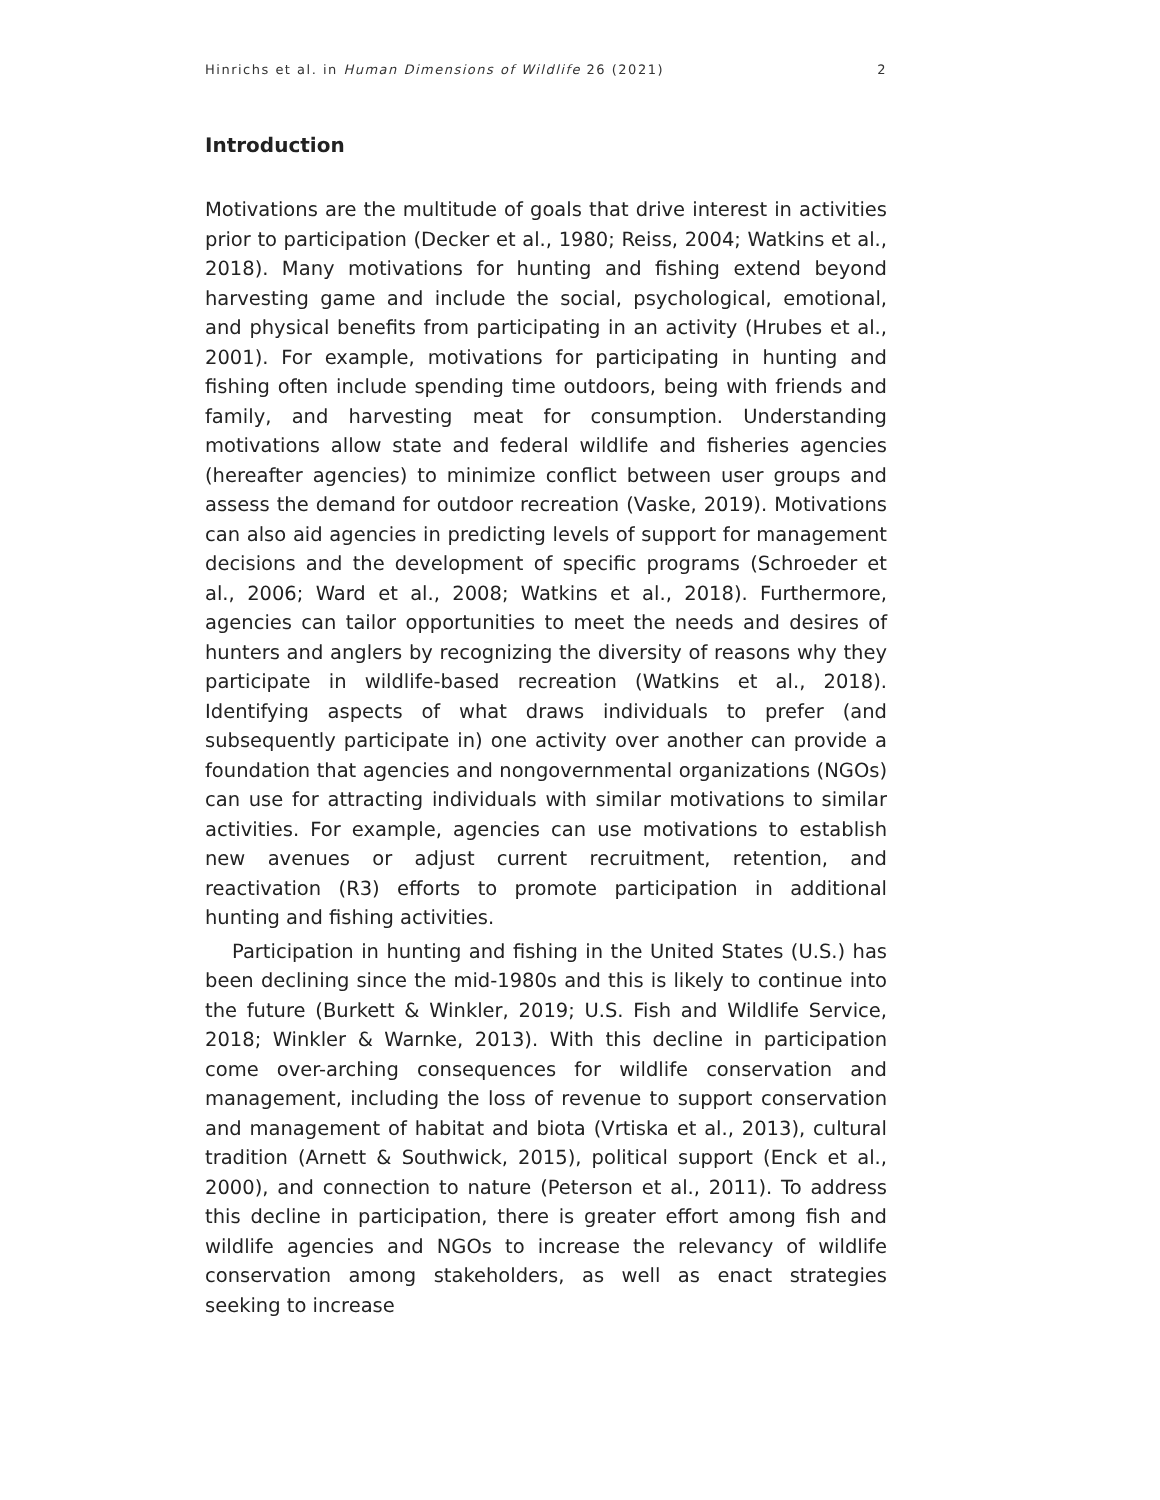Hinrichs et al. in Human Dimensions of Wildlife 26 (2021) 2
Introduction
Motivations are the multitude of goals that drive interest in activities prior to participation (Decker et al., 1980; Reiss, 2004; Watkins et al., 2018). Many motivations for hunting and fishing extend beyond harvesting game and include the social, psychological, emotional, and physical benefits from participating in an activity (Hrubes et al., 2001). For example, motivations for participating in hunting and fishing often include spending time outdoors, being with friends and family, and harvesting meat for consumption. Understanding motivations allow state and federal wildlife and fisheries agencies (hereafter agencies) to minimize conflict between user groups and assess the demand for outdoor recreation (Vaske, 2019). Motivations can also aid agencies in predicting levels of support for management decisions and the development of specific programs (Schroeder et al., 2006; Ward et al., 2008; Watkins et al., 2018). Furthermore, agencies can tailor opportunities to meet the needs and desires of hunters and anglers by recognizing the diversity of reasons why they participate in wildlife-based recreation (Watkins et al., 2018). Identifying aspects of what draws individuals to prefer (and subsequently participate in) one activity over another can provide a foundation that agencies and nongovernmental organizations (NGOs) can use for attracting individuals with similar motivations to similar activities. For example, agencies can use motivations to establish new avenues or adjust current recruitment, retention, and reactivation (R3) efforts to promote participation in additional hunting and fishing activities.
Participation in hunting and fishing in the United States (U.S.) has been declining since the mid-1980s and this is likely to continue into the future (Burkett & Winkler, 2019; U.S. Fish and Wildlife Service, 2018; Winkler & Warnke, 2013). With this decline in participation come over-arching consequences for wildlife conservation and management, including the loss of revenue to support conservation and management of habitat and biota (Vrtiska et al., 2013), cultural tradition (Arnett & Southwick, 2015), political support (Enck et al., 2000), and connection to nature (Peterson et al., 2011). To address this decline in participation, there is greater effort among fish and wildlife agencies and NGOs to increase the relevancy of wildlife conservation among stakeholders, as well as enact strategies seeking to increase